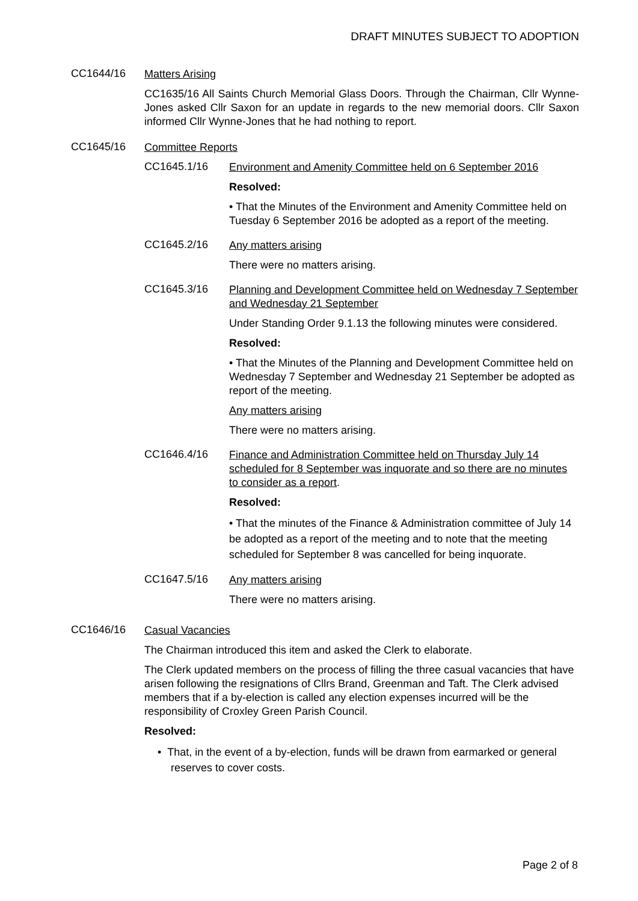DRAFT MINUTES SUBJECT TO ADOPTION
CC1644/16
Matters Arising
CC1635/16 All Saints Church Memorial Glass Doors. Through the Chairman, Cllr Wynne-Jones asked Cllr Saxon for an update in regards to the new memorial doors. Cllr Saxon informed Cllr Wynne-Jones that he had nothing to report.
CC1645/16
Committee Reports
CC1645.1/16
Environment and Amenity Committee held on 6 September 2016
Resolved:
• That the Minutes of the Environment and Amenity Committee held on Tuesday 6 September 2016 be adopted as a report of the meeting.
CC1645.2/16
Any matters arising
There were no matters arising.
CC1645.3/16
Planning and Development Committee held on Wednesday 7 September and Wednesday 21 September
Under Standing Order 9.1.13 the following minutes were considered.
Resolved:
• That the Minutes of the Planning and Development Committee held on Wednesday 7 September and Wednesday 21 September be adopted as report of the meeting.
Any matters arising
There were no matters arising.
CC1646.4/16
Finance and Administration Committee held on Thursday July 14 scheduled for 8 September was inquorate and so there are no minutes to consider as a report.
Resolved:
• That the minutes of the Finance & Administration committee of July 14 be adopted as a report of the meeting and to note that the meeting scheduled for September 8 was cancelled for being inquorate.
CC1647.5/16
Any matters arising
There were no matters arising.
CC1646/16
Casual Vacancies
The Chairman introduced this item and asked the Clerk to elaborate.
The Clerk updated members on the process of filling the three casual vacancies that have arisen following the resignations of Cllrs Brand, Greenman and Taft. The Clerk advised members that if a by-election is called any election expenses incurred will be the responsibility of Croxley Green Parish Council.
Resolved:
• That, in the event of a by-election, funds will be drawn from earmarked or general reserves to cover costs.
Page 2 of 8